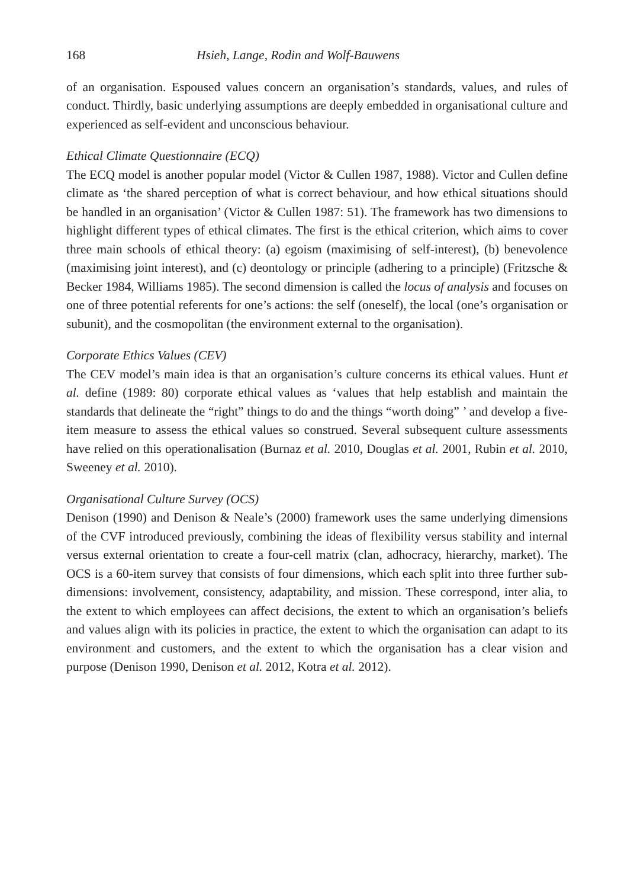168 Hsieh, Lange, Rodin and Wolf-Bauwens
of an organisation. Espoused values concern an organisation’s standards, values, and rules of conduct. Thirdly, basic underlying assumptions are deeply embedded in organisational culture and experienced as self-evident and unconscious behaviour.
Ethical Climate Questionnaire (ECQ)
The ECQ model is another popular model (Victor & Cullen 1987, 1988). Victor and Cullen define climate as ‘the shared perception of what is correct behaviour, and how ethical situations should be handled in an organisation’ (Victor & Cullen 1987: 51). The framework has two dimensions to highlight different types of ethical climates. The first is the ethical criterion, which aims to cover three main schools of ethical theory: (a) egoism (maximising of self-interest), (b) benevolence (maximising joint interest), and (c) deontology or principle (adhering to a principle) (Fritzsche & Becker 1984, Williams 1985). The second dimension is called the locus of analysis and focuses on one of three potential referents for one’s actions: the self (oneself), the local (one’s organisation or subunit), and the cosmopolitan (the environment external to the organisation).
Corporate Ethics Values (CEV)
The CEV model’s main idea is that an organisation’s culture concerns its ethical values. Hunt et al. define (1989: 80) corporate ethical values as ‘values that help establish and maintain the standards that delineate the “right” things to do and the things “worth doing” ’ and develop a five-item measure to assess the ethical values so construed. Several subsequent culture assessments have relied on this operationalisation (Burnaz et al. 2010, Douglas et al. 2001, Rubin et al. 2010, Sweeney et al. 2010).
Organisational Culture Survey (OCS)
Denison (1990) and Denison & Neale’s (2000) framework uses the same underlying dimensions of the CVF introduced previously, combining the ideas of flexibility versus stability and internal versus external orientation to create a four-cell matrix (clan, adhocracy, hierarchy, market). The OCS is a 60-item survey that consists of four dimensions, which each split into three further sub-dimensions: involvement, consistency, adaptability, and mission. These correspond, inter alia, to the extent to which employees can affect decisions, the extent to which an organisation’s beliefs and values align with its policies in practice, the extent to which the organisation can adapt to its environment and customers, and the extent to which the organisation has a clear vision and purpose (Denison 1990, Denison et al. 2012, Kotra et al. 2012).